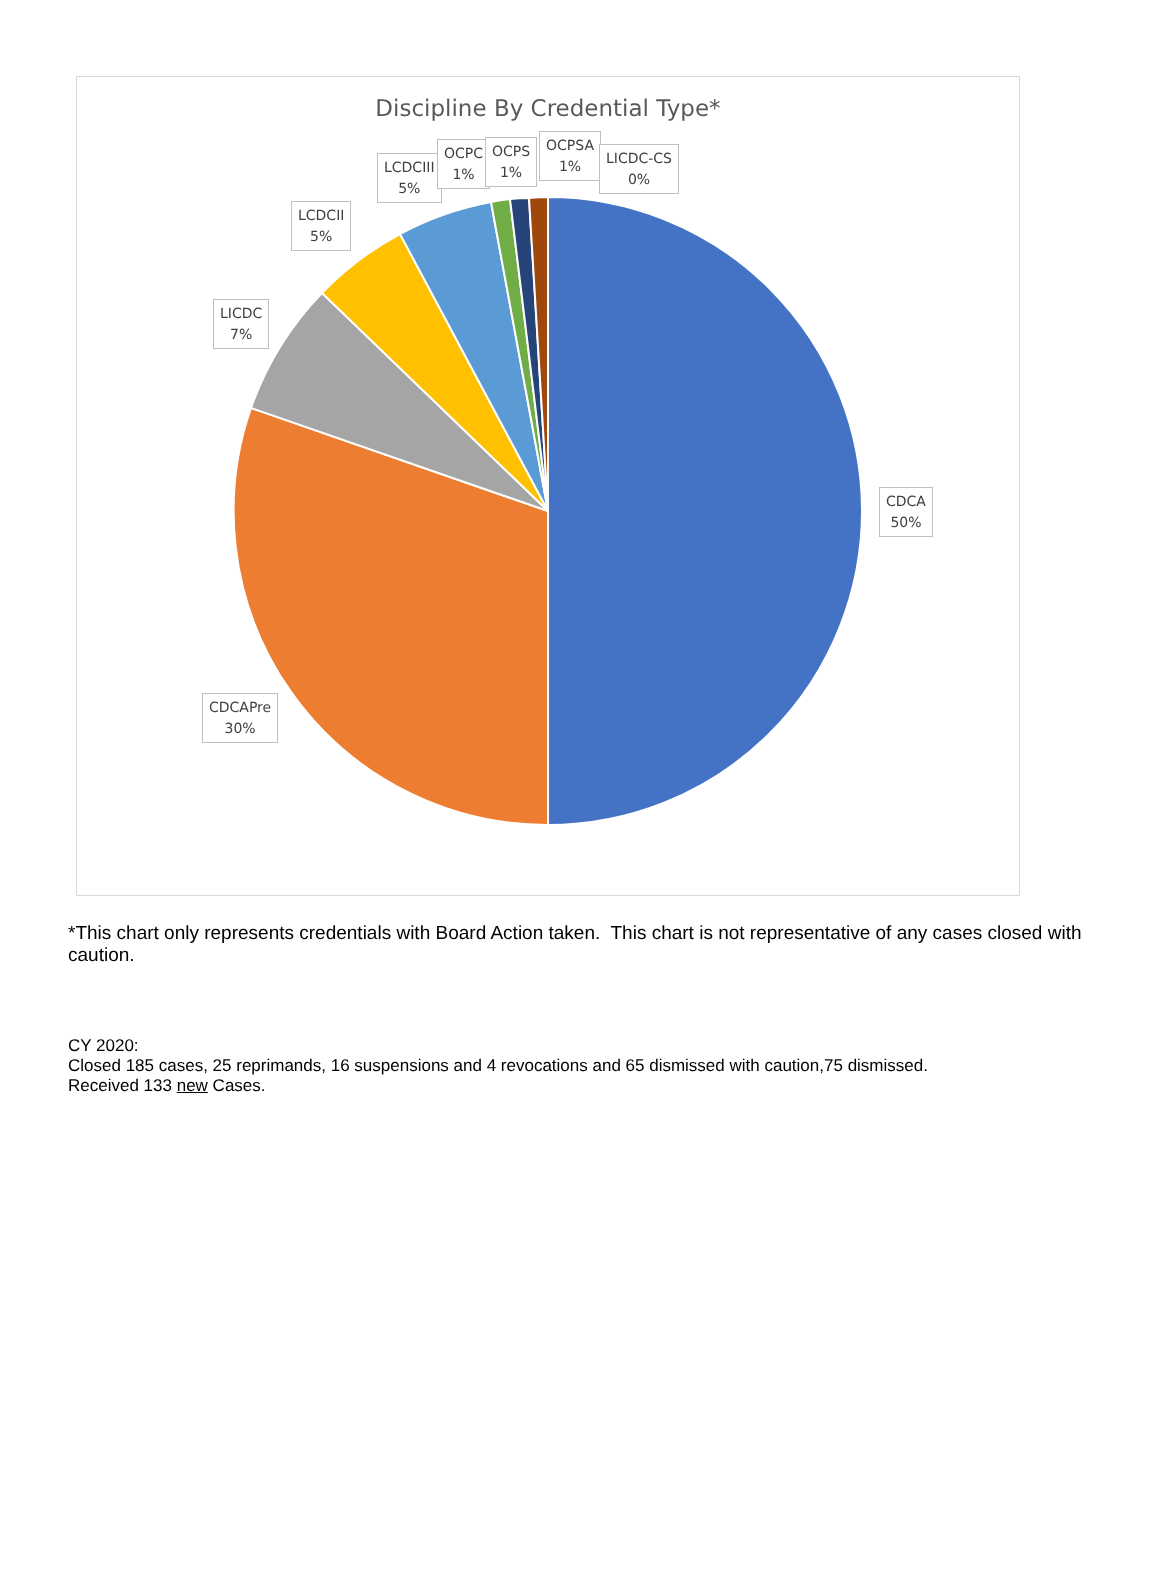Discipline By Credential Type*
LCDCIII
5%
OCPC
1%
OCPS
1%
OCPSA
1%
LICDC-CS
0%
LCDCII
5%
LICDC
7%
CDCA
50%
CDCAPre
30%
*This chart only represents credentials with Board Action taken. This chart is not representative of any cases closed with caution.
CY 2020:
Closed 185 cases, 25 reprimands, 16 suspensions and 4 revocations and 65 dismissed with caution,75 dismissed.
Received 133 new Cases.